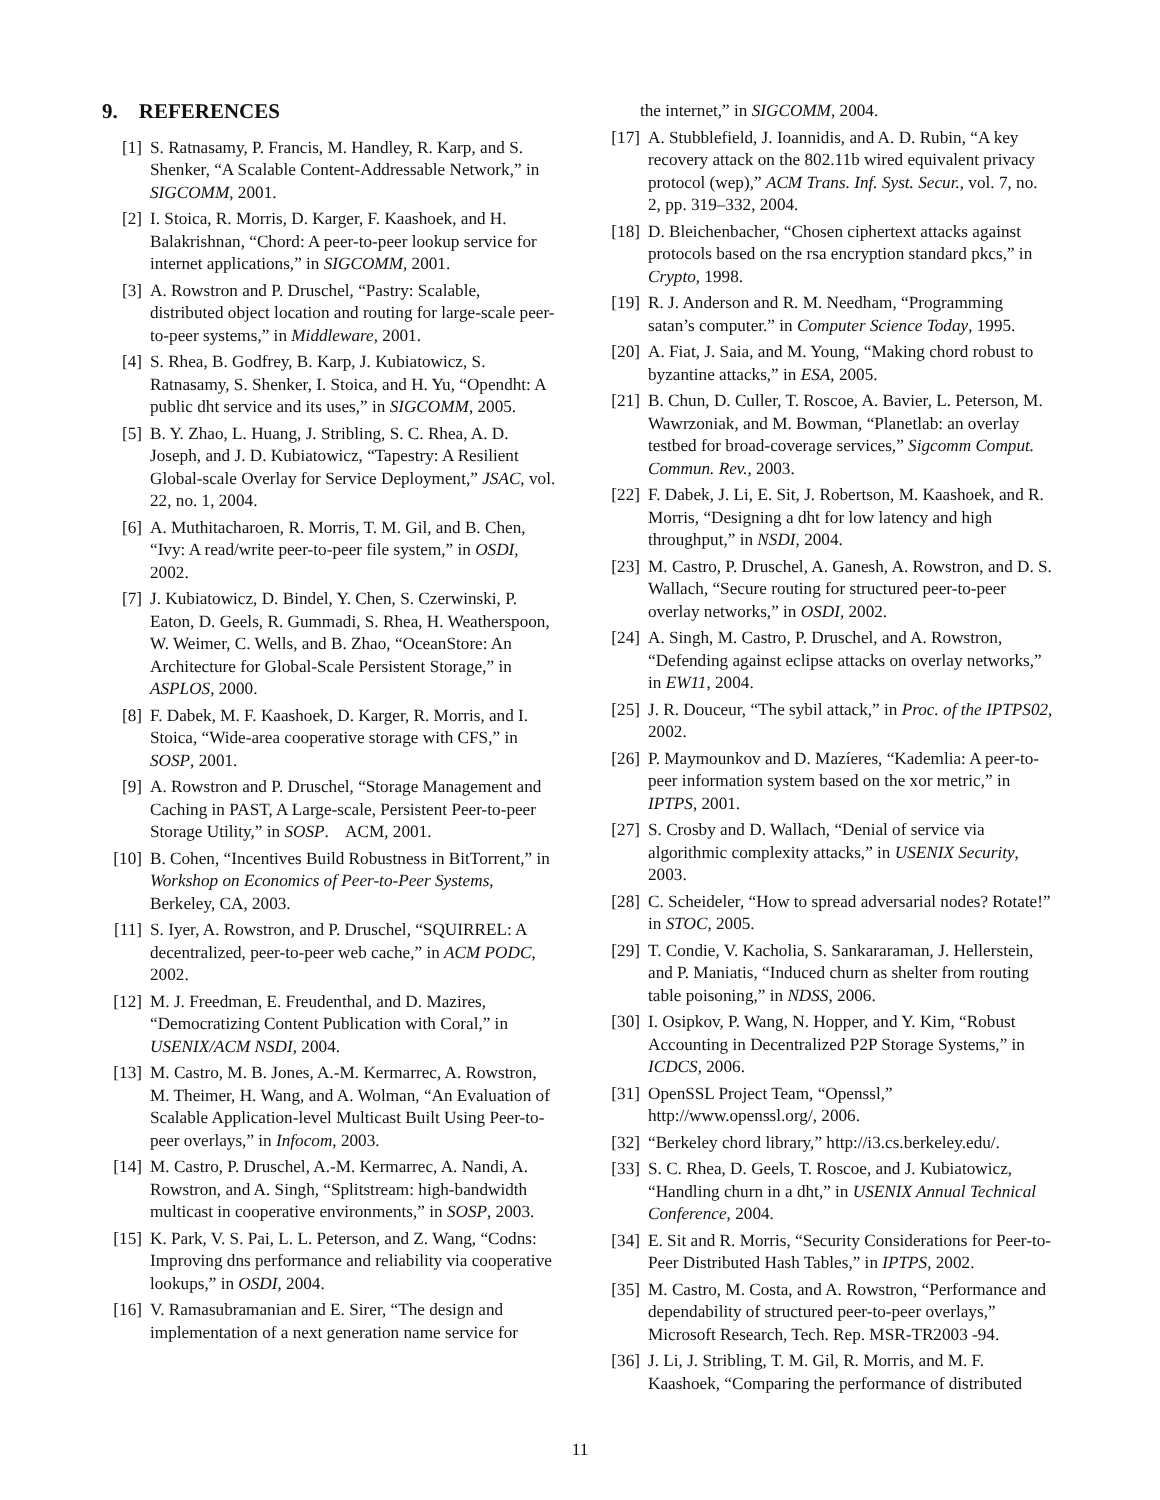9. REFERENCES
[1] S. Ratnasamy, P. Francis, M. Handley, R. Karp, and S. Shenker, “A Scalable Content-Addressable Network,” in SIGCOMM, 2001.
[2] I. Stoica, R. Morris, D. Karger, F. Kaashoek, and H. Balakrishnan, “Chord: A peer-to-peer lookup service for internet applications,” in SIGCOMM, 2001.
[3] A. Rowstron and P. Druschel, “Pastry: Scalable, distributed object location and routing for large-scale peer-to-peer systems,” in Middleware, 2001.
[4] S. Rhea, B. Godfrey, B. Karp, J. Kubiatowicz, S. Ratnasamy, S. Shenker, I. Stoica, and H. Yu, “Opendht: A public dht service and its uses,” in SIGCOMM, 2005.
[5] B. Y. Zhao, L. Huang, J. Stribling, S. C. Rhea, A. D. Joseph, and J. D. Kubiatowicz, “Tapestry: A Resilient Global-scale Overlay for Service Deployment,” JSAC, vol. 22, no. 1, 2004.
[6] A. Muthitacharoen, R. Morris, T. M. Gil, and B. Chen, “Ivy: A read/write peer-to-peer file system,” in OSDI, 2002.
[7] J. Kubiatowicz, D. Bindel, Y. Chen, S. Czerwinski, P. Eaton, D. Geels, R. Gummadi, S. Rhea, H. Weatherspoon, W. Weimer, C. Wells, and B. Zhao, “OceanStore: An Architecture for Global-Scale Persistent Storage,” in ASPLOS, 2000.
[8] F. Dabek, M. F. Kaashoek, D. Karger, R. Morris, and I. Stoica, “Wide-area cooperative storage with CFS,” in SOSP, 2001.
[9] A. Rowstron and P. Druschel, “Storage Management and Caching in PAST, A Large-scale, Persistent Peer-to-peer Storage Utility,” in SOSP. ACM, 2001.
[10] B. Cohen, “Incentives Build Robustness in BitTorrent,” in Workshop on Economics of Peer-to-Peer Systems, Berkeley, CA, 2003.
[11] S. Iyer, A. Rowstron, and P. Druschel, “SQUIRREL: A decentralized, peer-to-peer web cache,” in ACM PODC, 2002.
[12] M. J. Freedman, E. Freudenthal, and D. Mazires, “Democratizing Content Publication with Coral,” in USENIX/ACM NSDI, 2004.
[13] M. Castro, M. B. Jones, A.-M. Kermarrec, A. Rowstron, M. Theimer, H. Wang, and A. Wolman, “An Evaluation of Scalable Application-level Multicast Built Using Peer-to-peer overlays,” in Infocom, 2003.
[14] M. Castro, P. Druschel, A.-M. Kermarrec, A. Nandi, A. Rowstron, and A. Singh, “Splitstream: high-bandwidth multicast in cooperative environments,” in SOSP, 2003.
[15] K. Park, V. S. Pai, L. L. Peterson, and Z. Wang, “Codns: Improving dns performance and reliability via cooperative lookups,” in OSDI, 2004.
[16] V. Ramasubramanian and E. Sirer, “The design and implementation of a next generation name service for
the internet,” in SIGCOMM, 2004.
[17] A. Stubblefield, J. Ioannidis, and A. D. Rubin, “A key recovery attack on the 802.11b wired equivalent privacy protocol (wep),” ACM Trans. Inf. Syst. Secur., vol. 7, no. 2, pp. 319–332, 2004.
[18] D. Bleichenbacher, “Chosen ciphertext attacks against protocols based on the rsa encryption standard pkcs,” in Crypto, 1998.
[19] R. J. Anderson and R. M. Needham, “Programming satan’s computer.” in Computer Science Today, 1995.
[20] A. Fiat, J. Saia, and M. Young, “Making chord robust to byzantine attacks,” in ESA, 2005.
[21] B. Chun, D. Culler, T. Roscoe, A. Bavier, L. Peterson, M. Wawrzoniak, and M. Bowman, “Planetlab: an overlay testbed for broad-coverage services,” Sigcomm Comput. Commun. Rev., 2003.
[22] F. Dabek, J. Li, E. Sit, J. Robertson, M. Kaashoek, and R. Morris, “Designing a dht for low latency and high throughput,” in NSDI, 2004.
[23] M. Castro, P. Druschel, A. Ganesh, A. Rowstron, and D. S. Wallach, “Secure routing for structured peer-to-peer overlay networks,” in OSDI, 2002.
[24] A. Singh, M. Castro, P. Druschel, and A. Rowstron, “Defending against eclipse attacks on overlay networks,” in EW11, 2004.
[25] J. R. Douceur, “The sybil attack,” in Proc. of the IPTPS02, 2002.
[26] P. Maymounkov and D. Mazíeres, “Kademlia: A peer-to-peer information system based on the xor metric,” in IPTPS, 2001.
[27] S. Crosby and D. Wallach, “Denial of service via algorithmic complexity attacks,” in USENIX Security, 2003.
[28] C. Scheideler, “How to spread adversarial nodes? Rotate!” in STOC, 2005.
[29] T. Condie, V. Kacholia, S. Sankararaman, J. Hellerstein, and P. Maniatis, “Induced churn as shelter from routing table poisoning,” in NDSS, 2006.
[30] I. Osipkov, P. Wang, N. Hopper, and Y. Kim, “Robust Accounting in Decentralized P2P Storage Systems,” in ICDCS, 2006.
[31] OpenSSL Project Team, “Openssl,” http://www.openssl.org/, 2006.
[32] “Berkeley chord library,” http://i3.cs.berkeley.edu/.
[33] S. C. Rhea, D. Geels, T. Roscoe, and J. Kubiatowicz, “Handling churn in a dht,” in USENIX Annual Technical Conference, 2004.
[34] E. Sit and R. Morris, “Security Considerations for Peer-to-Peer Distributed Hash Tables,” in IPTPS, 2002.
[35] M. Castro, M. Costa, and A. Rowstron, “Performance and dependability of structured peer-to-peer overlays,” Microsoft Research, Tech. Rep. MSR-TR2003 -94.
[36] J. Li, J. Stribling, T. M. Gil, R. Morris, and M. F. Kaashoek, “Comparing the performance of distributed
11